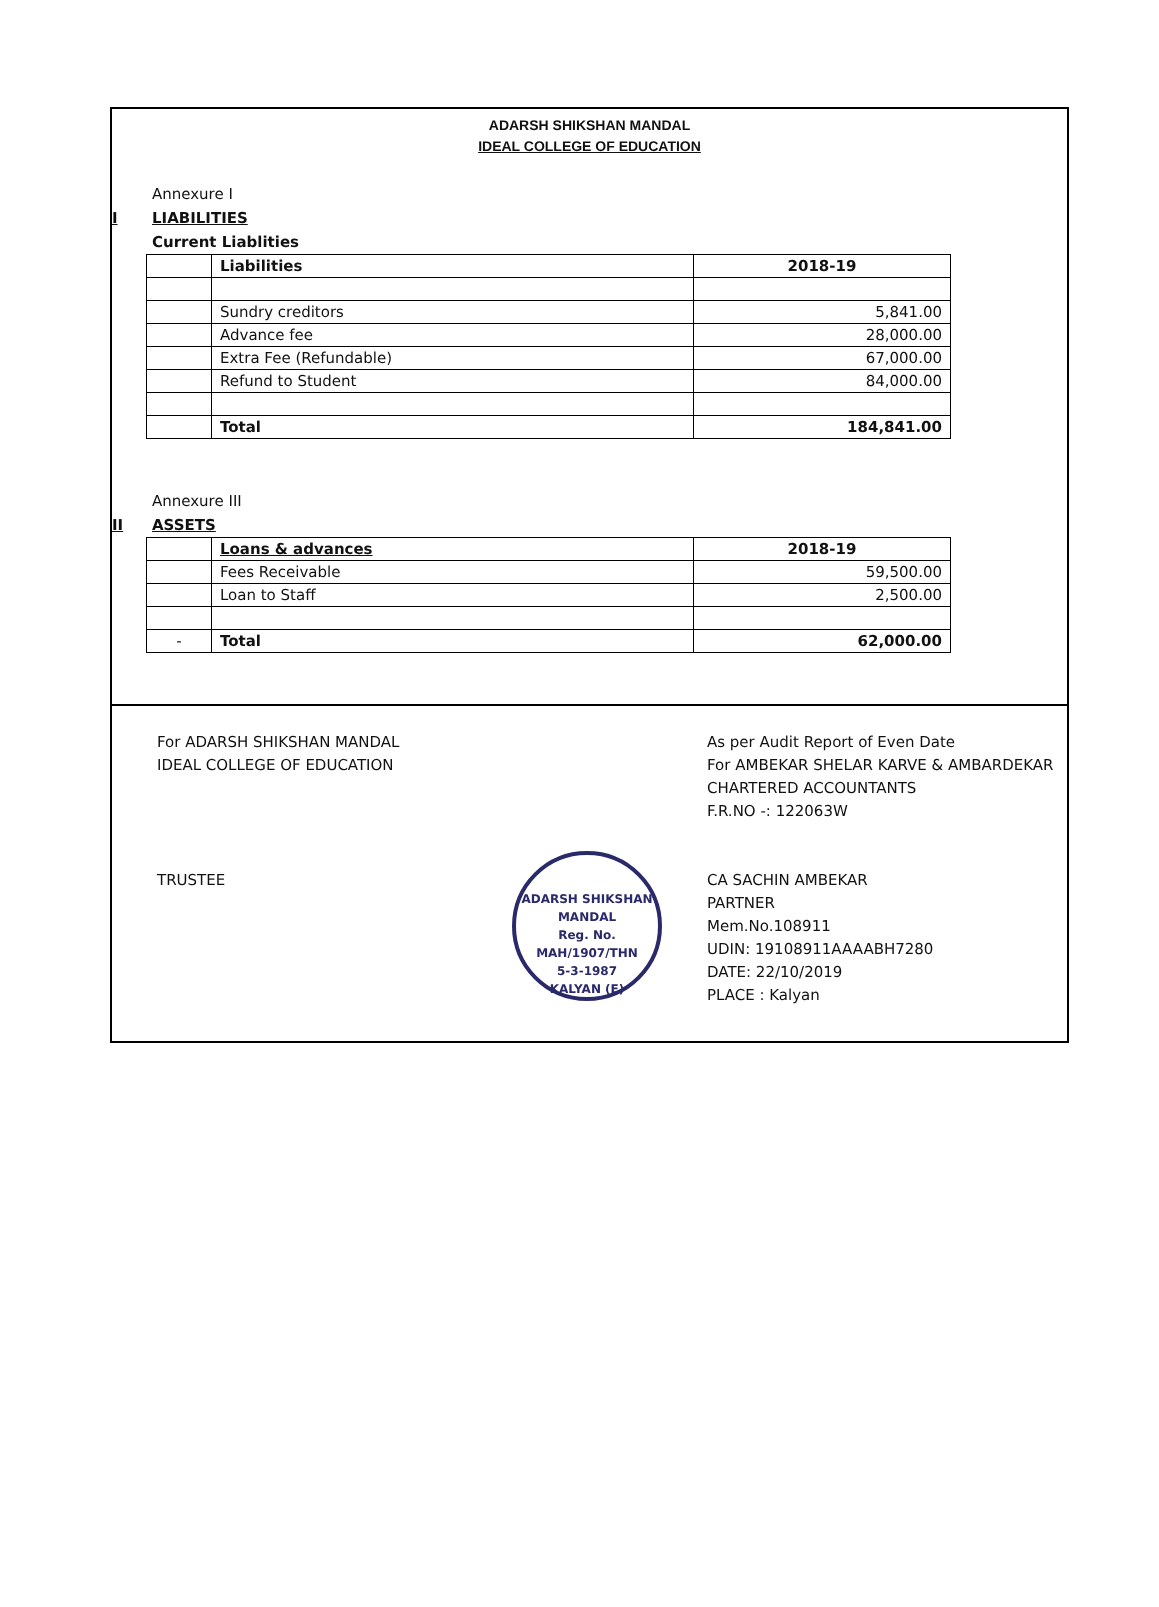ADARSH SHIKSHAN MANDAL
IDEAL COLLEGE OF EDUCATION
Annexure I
I LIABILITIES
Current Liablities
| | Liabilities | 2018-19 |
| | Sundry creditors | 5,841.00 |
| | Advance fee | 28,000.00 |
| | Extra Fee (Refundable) | 67,000.00 |
| | Refund to Student | 84,000.00 |
| | Total | 184,841.00 |
Annexure III
II ASSETS
| | Loans & advances | 2018-19 |
| | Fees Receivable | 59,500.00 |
| | Loan to Staff | 2,500.00 |
| - | Total | 62,000.00 |
For ADARSH SHIKSHAN MANDAL
IDEAL COLLEGE OF EDUCATION
TRUSTEE
ADARSH SHIKSHAN MANDAL
Reg. No.
MAH/1907/THN
5-3-1987
KALYAN (E)
As per Audit Report of Even Date
For AMBEKAR SHELAR KARVE & AMBARDEKAR
CHARTERED ACCOUNTANTS
F.R.NO -: 122063W
CA SACHIN AMBEKAR
PARTNER
Mem.No.108911
UDIN: 19108911AAAABH7280
DATE: 22/10/2019
PLACE : Kalyan